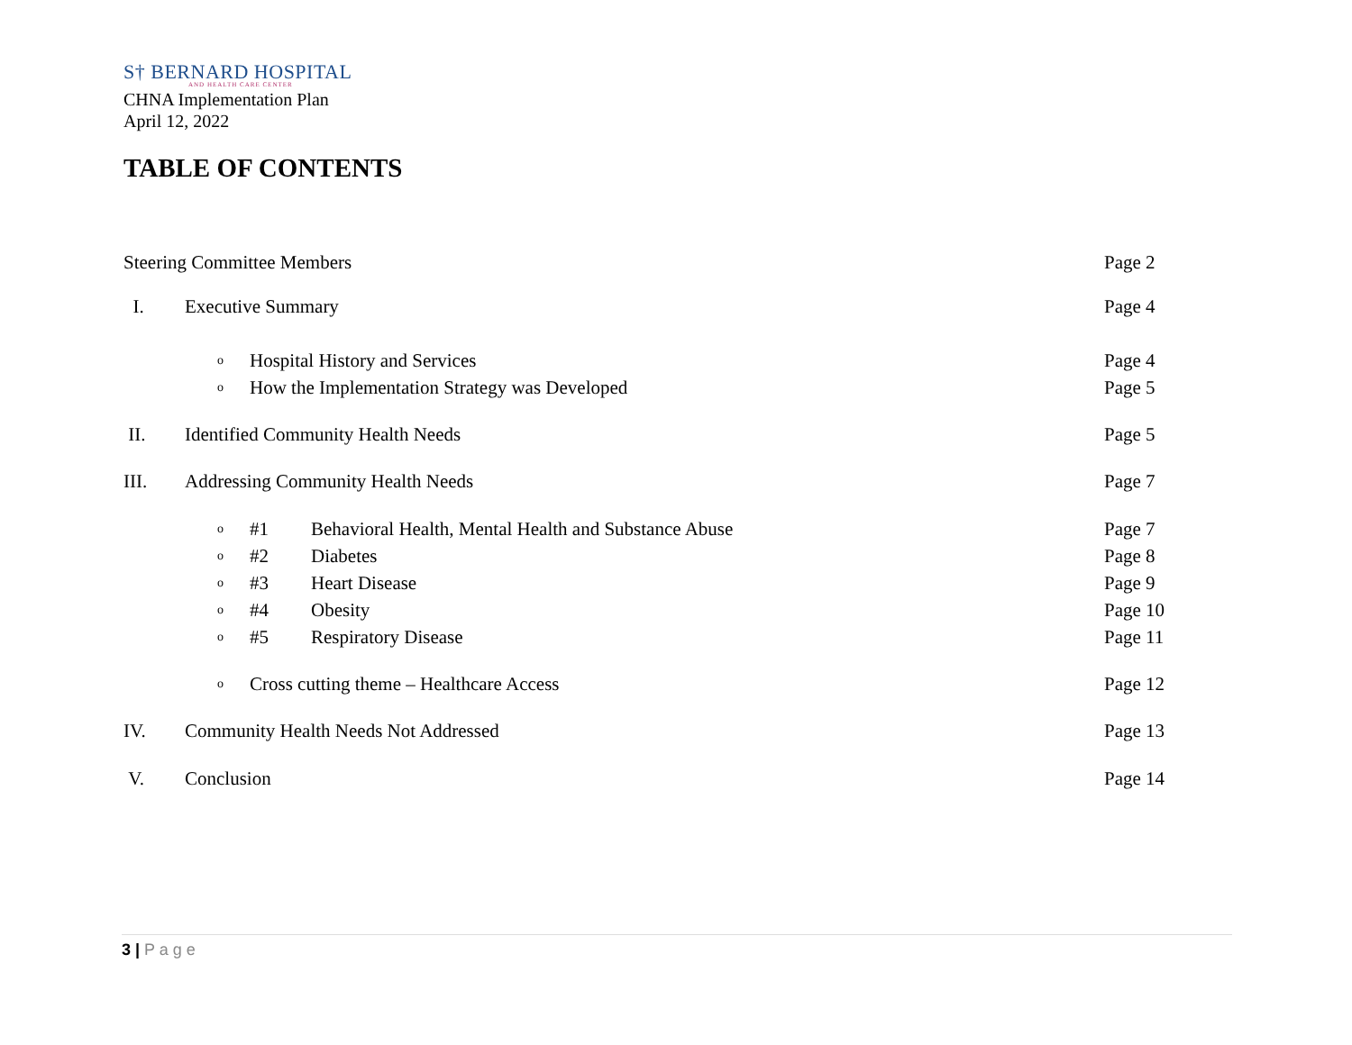S† BERNARD HOSPITAL
AND HEALTH CARE CENTER
CHNA Implementation Plan
April 12, 2022
TABLE OF CONTENTS
Steering Committee Members Page 2
I. Executive Summary Page 4
o
Hospital History and Services Page 4
o
How the Implementation Strategy was Developed
Page 5
II.
Identified Community Health Needs
Page 5
III.
Addressing Community Health Needs
Page 7
o
#1
Behavioral Health, Mental Health and Substance Abuse
Page 7
o
#2 Diabetes Page 8
o
#3 Heart Disease Page 9
o
#4 Obesity Page 10
o
#5 Respiratory Disease Page 11
o
Cross cutting theme – Healthcare Access
Page 12
IV.
Community Health Needs Not Addressed
Page 13
V. Conclusion Page 14
3 | P a g e